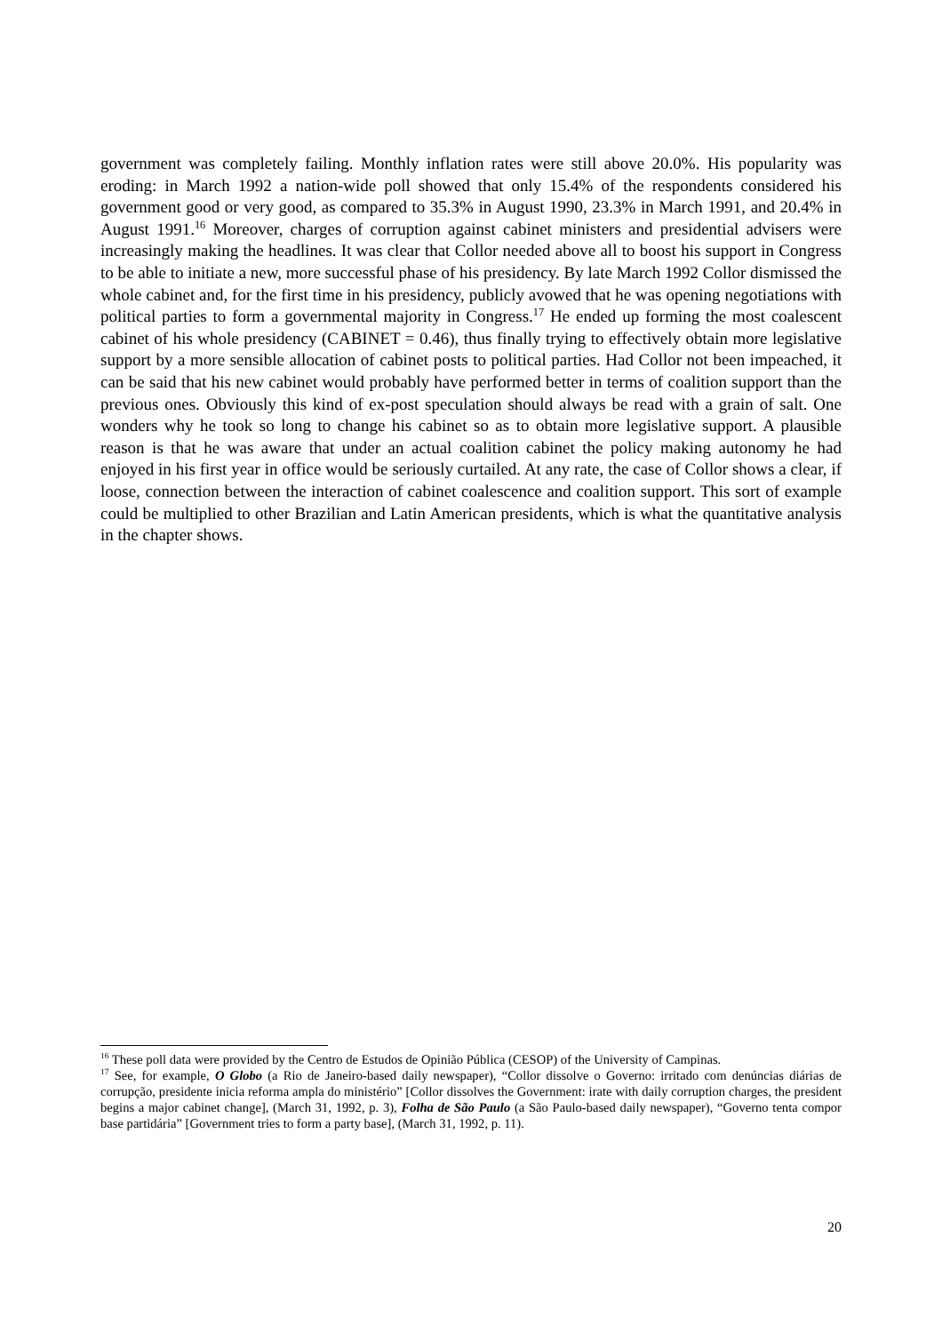government was completely failing. Monthly inflation rates were still above 20.0%. His popularity was eroding: in March 1992 a nation-wide poll showed that only 15.4% of the respondents considered his government good or very good, as compared to 35.3% in August 1990, 23.3% in March 1991, and 20.4% in August 1991.<sup>16</sup> Moreover, charges of corruption against cabinet ministers and presidential advisers were increasingly making the headlines. It was clear that Collor needed above all to boost his support in Congress to be able to initiate a new, more successful phase of his presidency. By late March 1992 Collor dismissed the whole cabinet and, for the first time in his presidency, publicly avowed that he was opening negotiations with political parties to form a governmental majority in Congress.<sup>17</sup> He ended up forming the most coalescent cabinet of his whole presidency (CABINET = 0.46), thus finally trying to effectively obtain more legislative support by a more sensible allocation of cabinet posts to political parties. Had Collor not been impeached, it can be said that his new cabinet would probably have performed better in terms of coalition support than the previous ones. Obviously this kind of ex-post speculation should always be read with a grain of salt. One wonders why he took so long to change his cabinet so as to obtain more legislative support. A plausible reason is that he was aware that under an actual coalition cabinet the policy making autonomy he had enjoyed in his first year in office would be seriously curtailed. At any rate, the case of Collor shows a clear, if loose, connection between the interaction of cabinet coalescence and coalition support. This sort of example could be multiplied to other Brazilian and Latin American presidents, which is what the quantitative analysis in the chapter shows.
<sup>16</sup> These poll data were provided by the Centro de Estudos de Opinião Pública (CESOP) of the University of Campinas.
<sup>17</sup> See, for example, O Globo (a Rio de Janeiro-based daily newspaper), “Collor dissolve o Governo: irritado com denúncias diárias de corrupção, presidente inicia reforma ampla do ministério” [Collor dissolves the Government: irate with daily corruption charges, the president begins a major cabinet change], (March 31, 1992, p. 3), Folha de São Paulo (a São Paulo-based daily newspaper), “Governo tenta compor base partidária” [Government tries to form a party base], (March 31, 1992, p. 11).
20